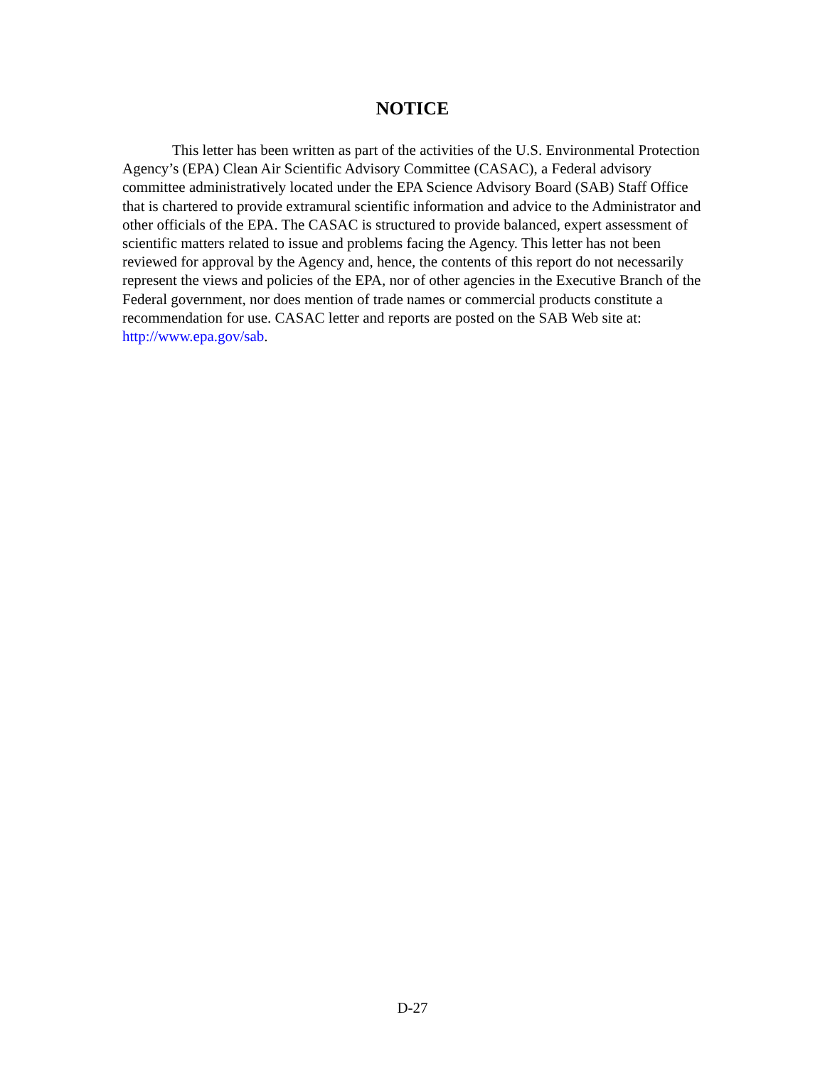NOTICE
This letter has been written as part of the activities of the U.S. Environmental Protection Agency’s (EPA) Clean Air Scientific Advisory Committee (CASAC), a Federal advisory committee administratively located under the EPA Science Advisory Board (SAB) Staff Office that is chartered to provide extramural scientific information and advice to the Administrator and other officials of the EPA. The CASAC is structured to provide balanced, expert assessment of scientific matters related to issue and problems facing the Agency. This letter has not been reviewed for approval by the Agency and, hence, the contents of this report do not necessarily represent the views and policies of the EPA, nor of other agencies in the Executive Branch of the Federal government, nor does mention of trade names or commercial products constitute a recommendation for use. CASAC letter and reports are posted on the SAB Web site at: http://www.epa.gov/sab.
D-27